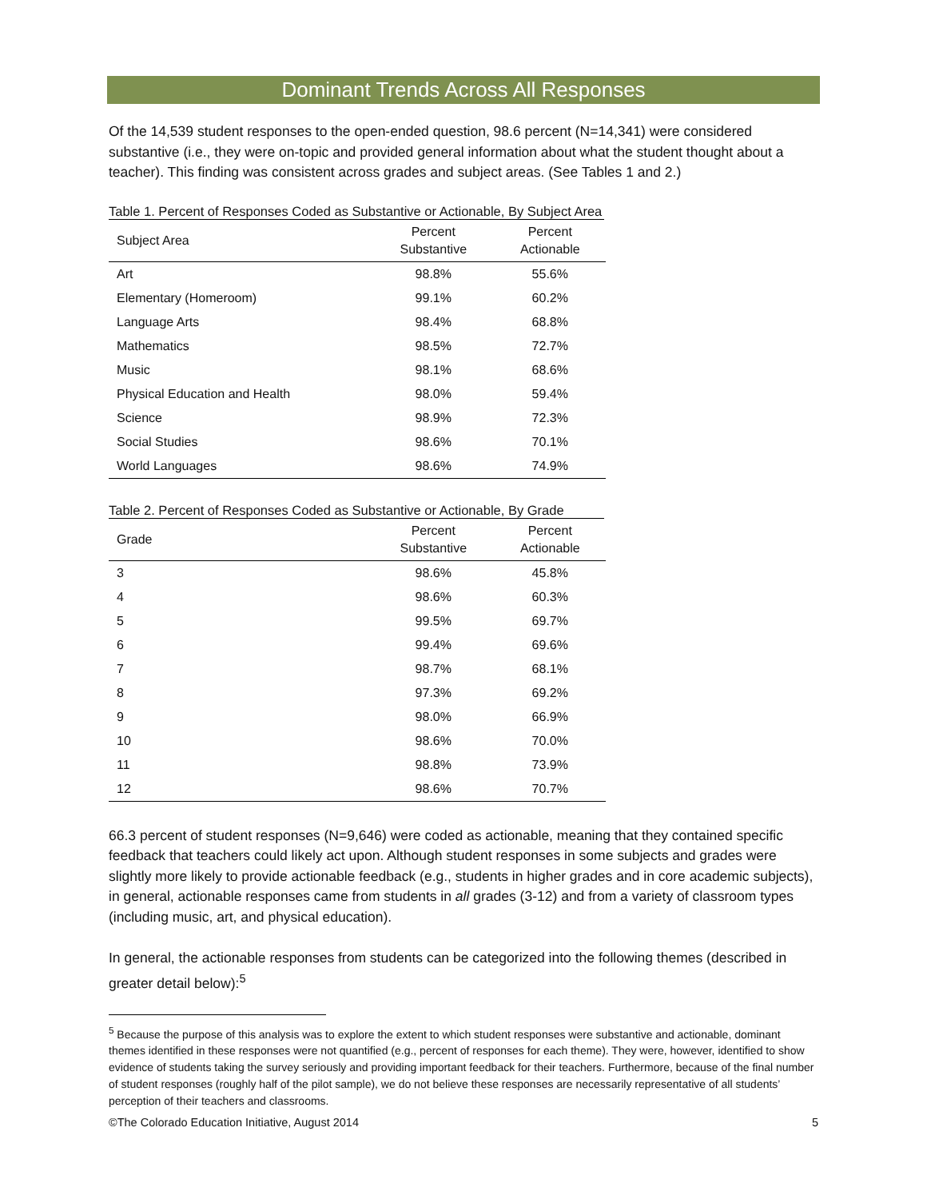Dominant Trends Across All Responses
Of the 14,539 student responses to the open-ended question, 98.6 percent (N=14,341) were considered substantive (i.e., they were on-topic and provided general information about what the student thought about a teacher). This finding was consistent across grades and subject areas. (See Tables 1 and 2.)
Table 1. Percent of Responses Coded as Substantive or Actionable, By Subject Area
| Subject Area | Percent Substantive | Percent Actionable |
| --- | --- | --- |
| Art | 98.8% | 55.6% |
| Elementary (Homeroom) | 99.1% | 60.2% |
| Language Arts | 98.4% | 68.8% |
| Mathematics | 98.5% | 72.7% |
| Music | 98.1% | 68.6% |
| Physical Education and Health | 98.0% | 59.4% |
| Science | 98.9% | 72.3% |
| Social Studies | 98.6% | 70.1% |
| World Languages | 98.6% | 74.9% |
Table 2. Percent of Responses Coded as Substantive or Actionable, By Grade
| Grade | Percent Substantive | Percent Actionable |
| --- | --- | --- |
| 3 | 98.6% | 45.8% |
| 4 | 98.6% | 60.3% |
| 5 | 99.5% | 69.7% |
| 6 | 99.4% | 69.6% |
| 7 | 98.7% | 68.1% |
| 8 | 97.3% | 69.2% |
| 9 | 98.0% | 66.9% |
| 10 | 98.6% | 70.0% |
| 11 | 98.8% | 73.9% |
| 12 | 98.6% | 70.7% |
66.3 percent of student responses (N=9,646) were coded as actionable, meaning that they contained specific feedback that teachers could likely act upon. Although student responses in some subjects and grades were slightly more likely to provide actionable feedback (e.g., students in higher grades and in core academic subjects), in general, actionable responses came from students in all grades (3-12) and from a variety of classroom types (including music, art, and physical education).
In general, the actionable responses from students can be categorized into the following themes (described in greater detail below):<sup>5</sup>
<sup>5</sup> Because the purpose of this analysis was to explore the extent to which student responses were substantive and actionable, dominant themes identified in these responses were not quantified (e.g., percent of responses for each theme). They were, however, identified to show evidence of students taking the survey seriously and providing important feedback for their teachers. Furthermore, because of the final number of student responses (roughly half of the pilot sample), we do not believe these responses are necessarily representative of all students’ perception of their teachers and classrooms.
©The Colorado Education Initiative, August 2014 5